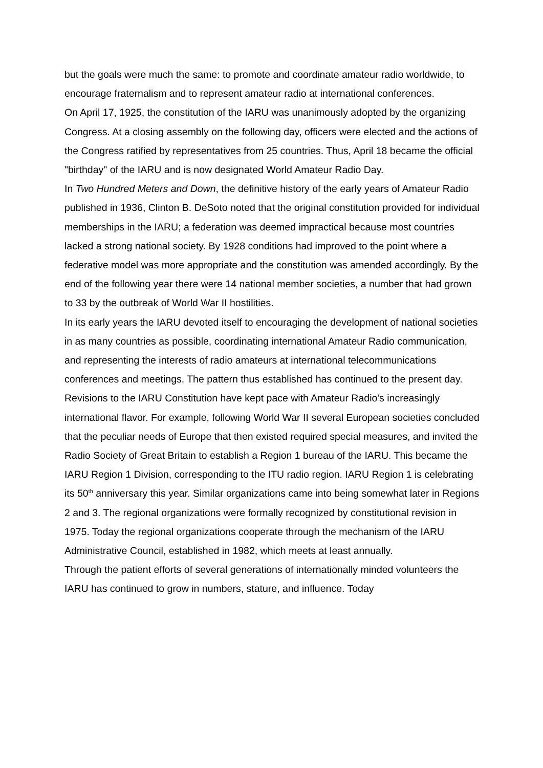but the goals were much the same: to promote and coordinate amateur radio worldwide, to encourage fraternalism and to represent amateur radio at international conferences.
On April 17, 1925, the constitution of the IARU was unanimously adopted by the organizing Congress. At a closing assembly on the following day, officers were elected and the actions of the Congress ratified by representatives from 25 countries. Thus, April 18 became the official "birthday" of the IARU and is now designated World Amateur Radio Day.
In Two Hundred Meters and Down, the definitive history of the early years of Amateur Radio published in 1936, Clinton B. DeSoto noted that the original constitution provided for individual memberships in the IARU; a federation was deemed impractical because most countries lacked a strong national society. By 1928 conditions had improved to the point where a federative model was more appropriate and the constitution was amended accordingly. By the end of the following year there were 14 national member societies, a number that had grown to 33 by the outbreak of World War II hostilities.
In its early years the IARU devoted itself to encouraging the development of national societies in as many countries as possible, coordinating international Amateur Radio communication, and representing the interests of radio amateurs at international telecommunications conferences and meetings. The pattern thus established has continued to the present day.
Revisions to the IARU Constitution have kept pace with Amateur Radio's increasingly international flavor. For example, following World War II several European societies concluded that the peculiar needs of Europe that then existed required special measures, and invited the Radio Society of Great Britain to establish a Region 1 bureau of the IARU. This became the IARU Region 1 Division, corresponding to the ITU radio region. IARU Region 1 is celebrating its 50<sup>th</sup> anniversary this year. Similar organizations came into being somewhat later in Regions 2 and 3. The regional organizations were formally recognized by constitutional revision in 1975. Today the regional organizations cooperate through the mechanism of the IARU Administrative Council, established in 1982, which meets at least annually.
Through the patient efforts of several generations of internationally minded volunteers the IARU has continued to grow in numbers, stature, and influence. Today